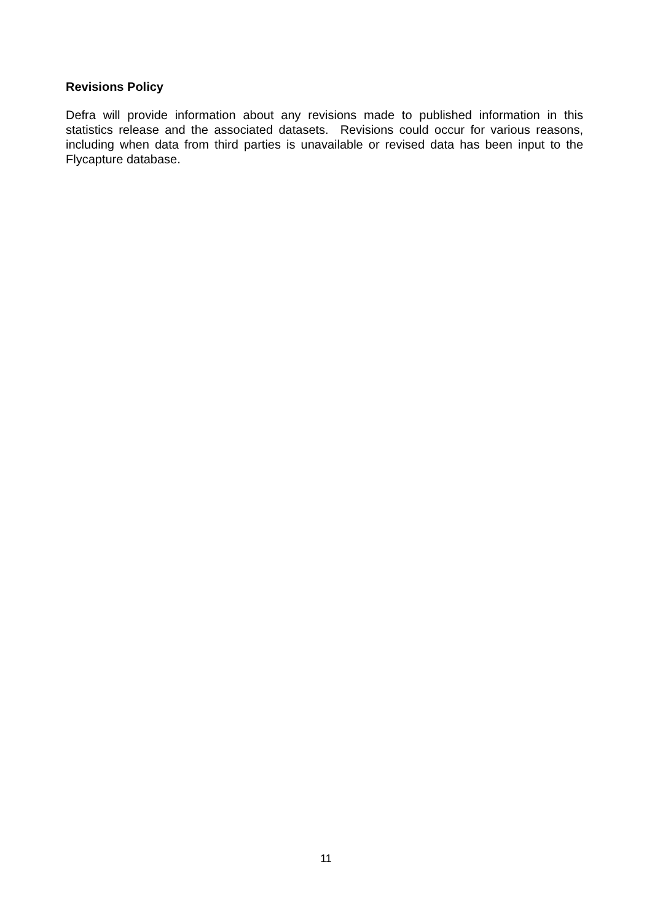Revisions Policy
Defra will provide information about any revisions made to published information in this statistics release and the associated datasets. Revisions could occur for various reasons, including when data from third parties is unavailable or revised data has been input to the Flycapture database.
11